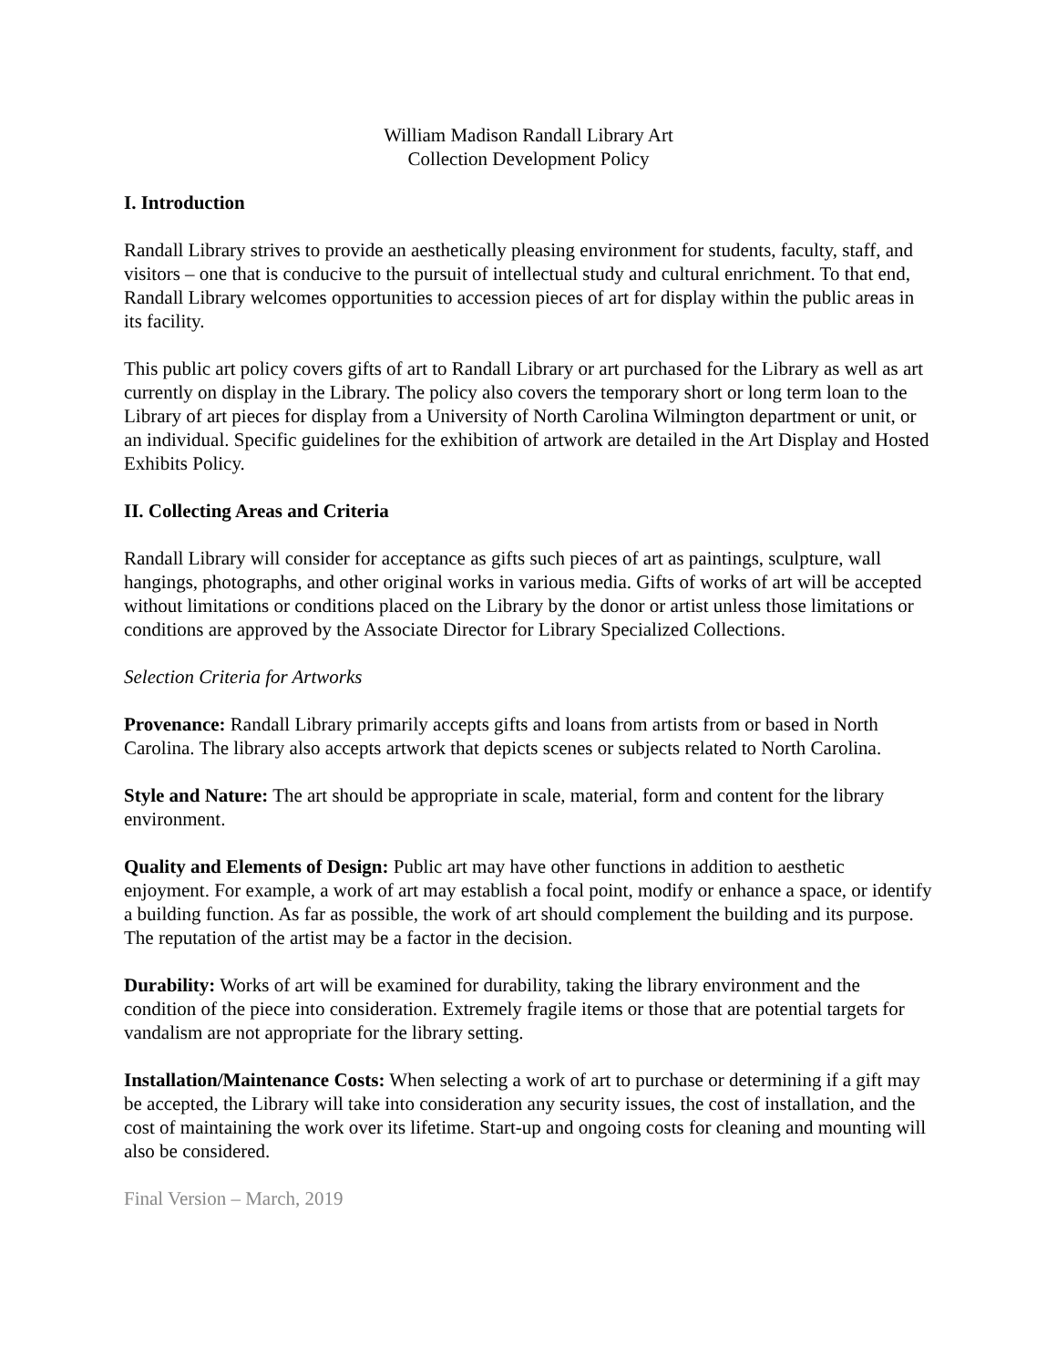William Madison Randall Library Art
Collection Development Policy
I. Introduction
Randall Library strives to provide an aesthetically pleasing environment for students, faculty, staff, and visitors – one that is conducive to the pursuit of intellectual study and cultural enrichment. To that end, Randall Library welcomes opportunities to accession pieces of art for display within the public areas in its facility.
This public art policy covers gifts of art to Randall Library or art purchased for the Library as well as art currently on display in the Library. The policy also covers the temporary short or long term loan to the Library of art pieces for display from a University of North Carolina Wilmington department or unit, or an individual. Specific guidelines for the exhibition of artwork are detailed in the Art Display and Hosted Exhibits Policy.
II. Collecting Areas and Criteria
Randall Library will consider for acceptance as gifts such pieces of art as paintings, sculpture, wall hangings, photographs, and other original works in various media. Gifts of works of art will be accepted without limitations or conditions placed on the Library by the donor or artist unless those limitations or conditions are approved by the Associate Director for Library Specialized Collections.
Selection Criteria for Artworks
Provenance: Randall Library primarily accepts gifts and loans from artists from or based in North Carolina. The library also accepts artwork that depicts scenes or subjects related to North Carolina.
Style and Nature: The art should be appropriate in scale, material, form and content for the library environment.
Quality and Elements of Design: Public art may have other functions in addition to aesthetic enjoyment. For example, a work of art may establish a focal point, modify or enhance a space, or identify a building function. As far as possible, the work of art should complement the building and its purpose. The reputation of the artist may be a factor in the decision.
Durability: Works of art will be examined for durability, taking the library environment and the condition of the piece into consideration. Extremely fragile items or those that are potential targets for vandalism are not appropriate for the library setting.
Installation/Maintenance Costs: When selecting a work of art to purchase or determining if a gift may be accepted, the Library will take into consideration any security issues, the cost of installation, and the cost of maintaining the work over its lifetime. Start-up and ongoing costs for cleaning and mounting will also be considered.
Final Version – March, 2019